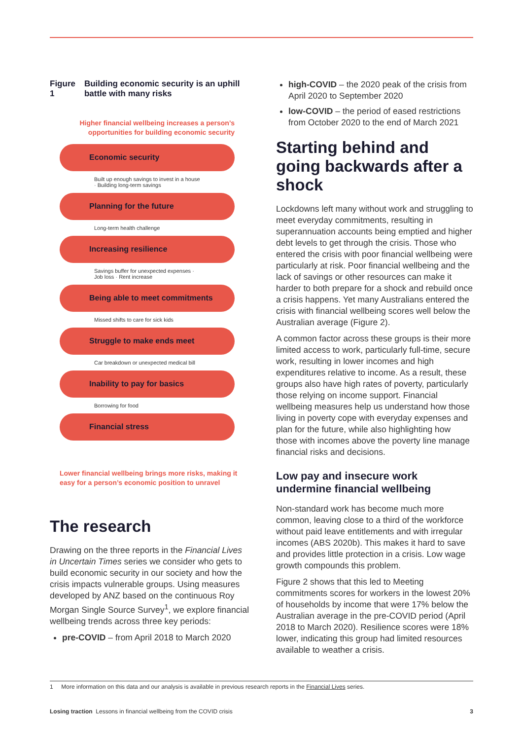Figure 1 Building economic security is an uphill battle with many risks
Higher financial wellbeing increases a person’s opportunities for building economic security
Economic security
Built up enough savings to invest in a house · Building long-term savings
Planning for the future
Long-term health challenge
Increasing resilience
Savings buffer for unexpected expenses · Job loss · Rent increase
Being able to meet commitments
Missed shifts to care for sick kids
Struggle to make ends meet
Car breakdown or unexpected medical bill
Inability to pay for basics
Borrowing for food
Financial stress
Lower financial wellbeing brings more risks, making it easy for a person’s economic position to unravel
The research
Drawing on the three reports in the Financial Lives in Uncertain Times series we consider who gets to build economic security in our society and how the crisis impacts vulnerable groups. Using measures developed by ANZ based on the continuous Roy Morgan Single Source Survey<sup>1</sup>, we explore financial wellbeing trends across three key periods:
pre-COVID – from April 2018 to March 2020
high-COVID – the 2020 peak of the crisis from April 2020 to September 2020
low-COVID – the period of eased restrictions from October 2020 to the end of March 2021
Starting behind and going backwards after a shock
Lockdowns left many without work and struggling to meet everyday commitments, resulting in superannuation accounts being emptied and higher debt levels to get through the crisis. Those who entered the crisis with poor financial wellbeing were particularly at risk. Poor financial wellbeing and the lack of savings or other resources can make it harder to both prepare for a shock and rebuild once a crisis happens. Yet many Australians entered the crisis with financial wellbeing scores well below the Australian average (Figure 2).
A common factor across these groups is their more limited access to work, particularly full-time, secure work, resulting in lower incomes and high expenditures relative to income. As a result, these groups also have high rates of poverty, particularly those relying on income support. Financial wellbeing measures help us understand how those living in poverty cope with everyday expenses and plan for the future, while also highlighting how those with incomes above the poverty line manage financial risks and decisions.
Low pay and insecure work undermine financial wellbeing
Non-standard work has become much more common, leaving close to a third of the workforce without paid leave entitlements and with irregular incomes (ABS 2020b). This makes it hard to save and provides little protection in a crisis. Low wage growth compounds this problem.
Figure 2 shows that this led to Meeting commitments scores for workers in the lowest 20% of households by income that were 17% below the Australian average in the pre-COVID period (April 2018 to March 2020). Resilience scores were 18% lower, indicating this group had limited resources available to weather a crisis.
1 More information on this data and our analysis is available in previous research reports in the Financial Lives series.
Losing traction Lessons in financial wellbeing from the COVID crisis 3